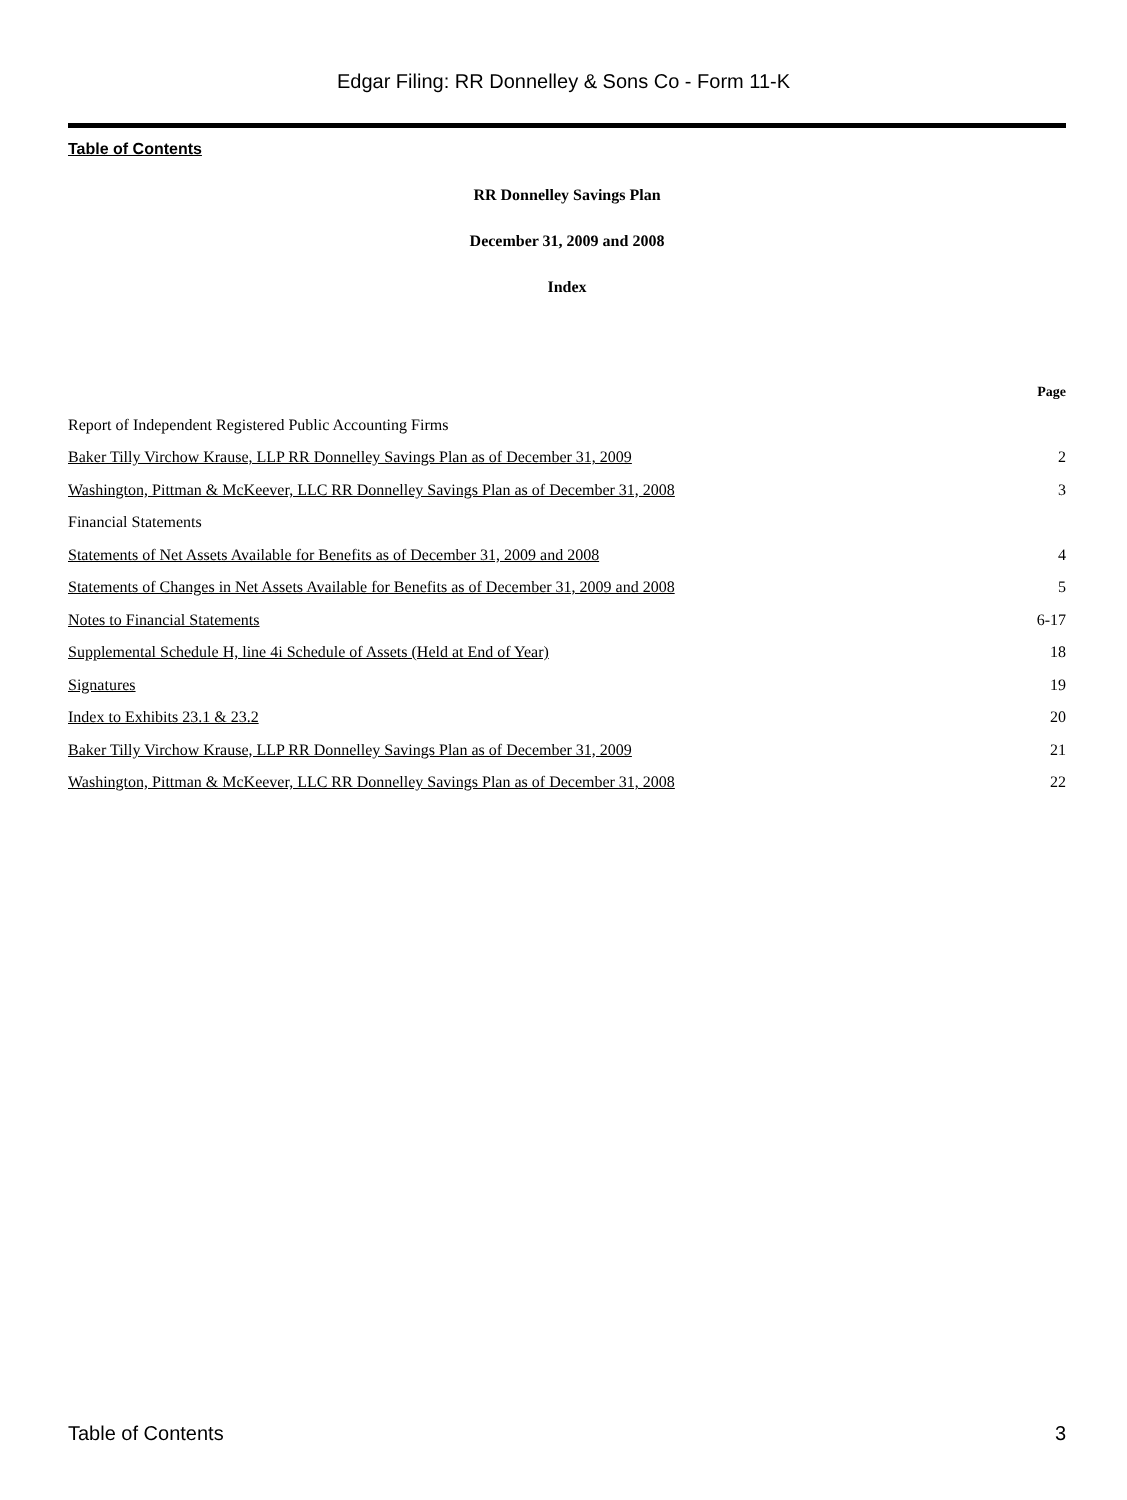Edgar Filing: RR Donnelley & Sons Co - Form 11-K
Table of Contents
RR Donnelley Savings Plan
December 31, 2009 and 2008
Index
| | Page |
| Report of Independent Registered Public Accounting Firms | |
| Baker Tilly Virchow Krause, LLP RR Donnelley Savings Plan as of December 31, 2009 | 2 |
| Washington, Pittman & McKeever, LLC RR Donnelley Savings Plan as of December 31, 2008 | 3 |
| Financial Statements | |
| Statements of Net Assets Available for Benefits as of December 31, 2009 and 2008 | 4 |
| Statements of Changes in Net Assets Available for Benefits as of December 31, 2009 and 2008 | 5 |
| Notes to Financial Statements | 6-17 |
| Supplemental Schedule H, line 4i Schedule of Assets (Held at End of Year) | 18 |
| Signatures | 19 |
| Index to Exhibits 23.1 & 23.2 | 20 |
| Baker Tilly Virchow Krause, LLP RR Donnelley Savings Plan as of December 31, 2009 | 21 |
| Washington, Pittman & McKeever, LLC RR Donnelley Savings Plan as of December 31, 2008 | 22 |
Table of Contents 3